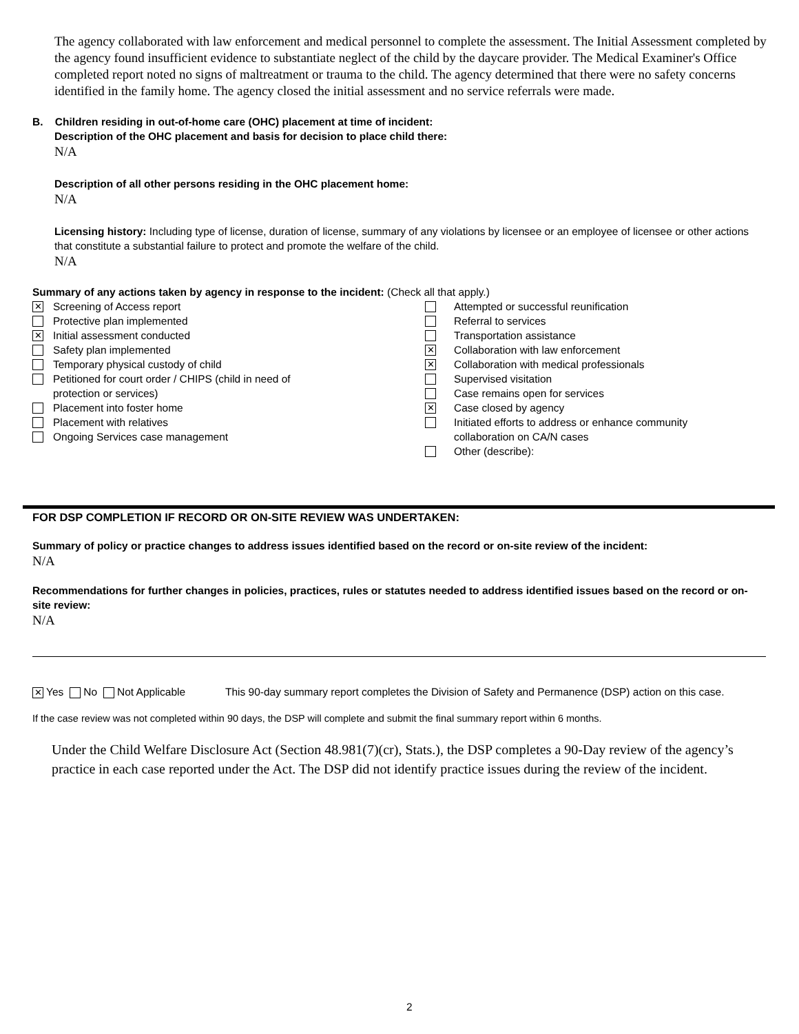The agency collaborated with law enforcement and medical personnel to complete the assessment. The Initial Assessment completed by the agency found insufficient evidence to substantiate neglect of the child by the daycare provider. The Medical Examiner's Office completed report noted no signs of maltreatment or trauma to the child. The agency determined that there were no safety concerns identified in the family home. The agency closed the initial assessment and no service referrals were made.
B. Children residing in out-of-home care (OHC) placement at time of incident:
Description of the OHC placement and basis for decision to place child there:
N/A
Description of all other persons residing in the OHC placement home:
N/A
Licensing history: Including type of license, duration of license, summary of any violations by licensee or an employee of licensee or other actions that constitute a substantial failure to protect and promote the welfare of the child.
N/A
Summary of any actions taken by agency in response to the incident: (Check all that apply.)
✕ Screening of Access report
Protective plan implemented
✕ Initial assessment conducted
Safety plan implemented
Temporary physical custody of child
Petitioned for court order / CHIPS (child in need of
protection or services)
Placement into foster home
Placement with relatives
Ongoing Services case management
Attempted or successful reunification
Referral to services
Transportation assistance
✕ Collaboration with law enforcement
✕ Collaboration with medical professionals
Supervised visitation
Case remains open for services
✕ Case closed by agency
Initiated efforts to address or enhance community
collaboration on CA/N cases
Other (describe):
FOR DSP COMPLETION IF RECORD OR ON-SITE REVIEW WAS UNDERTAKEN:
Summary of policy or practice changes to address issues identified based on the record or on-site review of the incident:
N/A
Recommendations for further changes in policies, practices, rules or statutes needed to address identified issues based on the record or on-site review:
N/A
✕ Yes No Not Applicable This 90-day summary report completes the Division of Safety and Permanence (DSP) action on this case.
If the case review was not completed within 90 days, the DSP will complete and submit the final summary report within 6 months.
Under the Child Welfare Disclosure Act (Section 48.981(7)(cr), Stats.), the DSP completes a 90-Day review of the agency’s practice in each case reported under the Act. The DSP did not identify practice issues during the review of the incident.
2